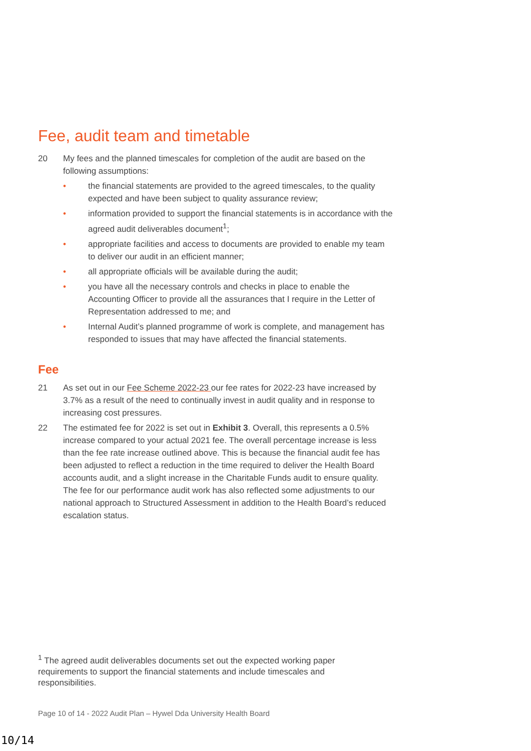Fee, audit team and timetable
20 My fees and the planned timescales for completion of the audit are based on the following assumptions:
• the financial statements are provided to the agreed timescales, to the quality expected and have been subject to quality assurance review;
• information provided to support the financial statements is in accordance with the agreed audit deliverables document<sup>1</sup>;
• appropriate facilities and access to documents are provided to enable my team to deliver our audit in an efficient manner;
• all appropriate officials will be available during the audit;
• you have all the necessary controls and checks in place to enable the Accounting Officer to provide all the assurances that I require in the Letter of Representation addressed to me; and
• Internal Audit’s planned programme of work is complete, and management has responded to issues that may have affected the financial statements.
Fee
21 As set out in our Fee Scheme 2022-23 our fee rates for 2022-23 have increased by 3.7% as a result of the need to continually invest in audit quality and in response to increasing cost pressures.
22 The estimated fee for 2022 is set out in Exhibit 3. Overall, this represents a 0.5% increase compared to your actual 2021 fee. The overall percentage increase is less than the fee rate increase outlined above. This is because the financial audit fee has been adjusted to reflect a reduction in the time required to deliver the Health Board accounts audit, and a slight increase in the Charitable Funds audit to ensure quality. The fee for our performance audit work has also reflected some adjustments to our national approach to Structured Assessment in addition to the Health Board’s reduced escalation status.
<sup>1</sup> The agreed audit deliverables documents set out the expected working paper requirements to support the financial statements and include timescales and responsibilities.
Page 10 of 14 - 2022 Audit Plan – Hywel Dda University Health Board
10/14